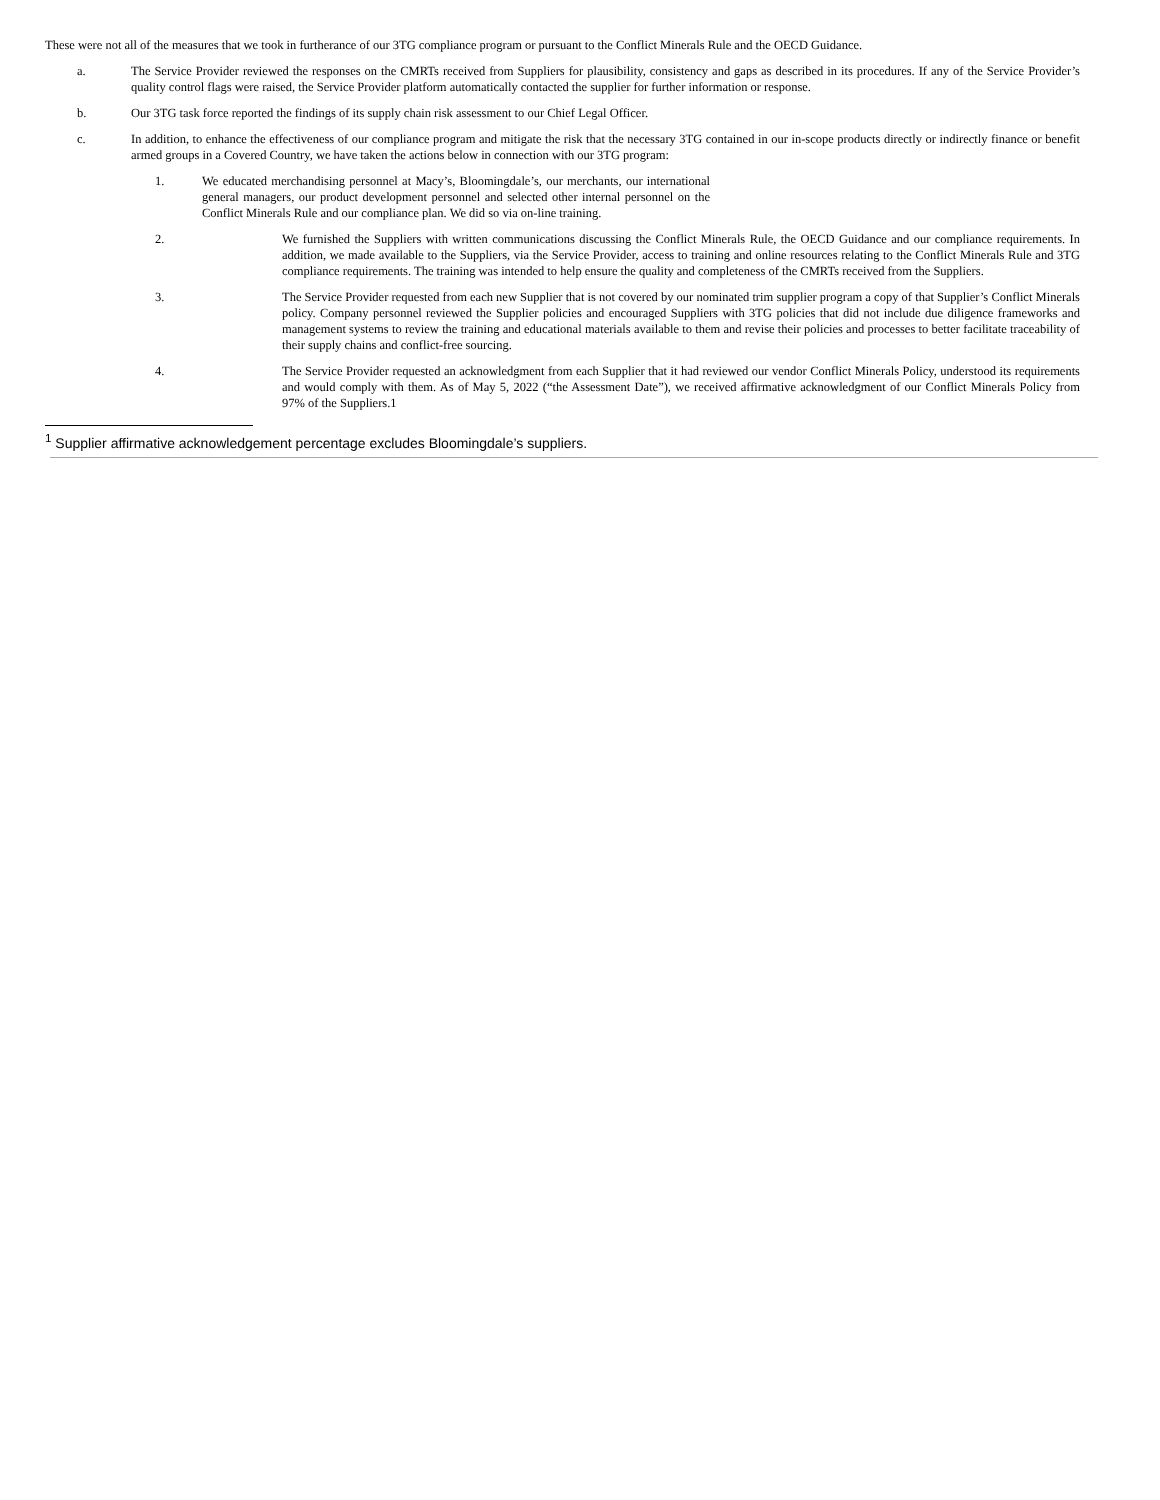These were not all of the measures that we took in furtherance of our 3TG compliance program or pursuant to the Conflict Minerals Rule and the OECD Guidance.
a. The Service Provider reviewed the responses on the CMRTs received from Suppliers for plausibility, consistency and gaps as described in its procedures. If any of the Service Provider’s quality control flags were raised, the Service Provider platform automatically contacted the supplier for further information or response.
b. Our 3TG task force reported the findings of its supply chain risk assessment to our Chief Legal Officer.
c. In addition, to enhance the effectiveness of our compliance program and mitigate the risk that the necessary 3TG contained in our in-scope products directly or indirectly finance or benefit armed groups in a Covered Country, we have taken the actions below in connection with our 3TG program:
1. We educated merchandising personnel at Macy’s, Bloomingdale’s, our merchants, our international general managers, our product development personnel and selected other internal personnel on the Conflict Minerals Rule and our compliance plan. We did so via on-line training.
2. We furnished the Suppliers with written communications discussing the Conflict Minerals Rule, the OECD Guidance and our compliance requirements. In addition, we made available to the Suppliers, via the Service Provider, access to training and online resources relating to the Conflict Minerals Rule and 3TG compliance requirements. The training was intended to help ensure the quality and completeness of the CMRTs received from the Suppliers.
3. The Service Provider requested from each new Supplier that is not covered by our nominated trim supplier program a copy of that Supplier’s Conflict Minerals policy. Company personnel reviewed the Supplier policies and encouraged Suppliers with 3TG policies that did not include due diligence frameworks and management systems to review the training and educational materials available to them and revise their policies and processes to better facilitate traceability of their supply chains and conflict-free sourcing.
4. The Service Provider requested an acknowledgment from each Supplier that it had reviewed our vendor Conflict Minerals Policy, understood its requirements and would comply with them. As of May 5, 2022 (“the Assessment Date”), we received affirmative acknowledgment of our Conflict Minerals Policy from 97% of the Suppliers.1
<sup>1</sup> Supplier affirmative acknowledgement percentage excludes Bloomingdale’s suppliers.